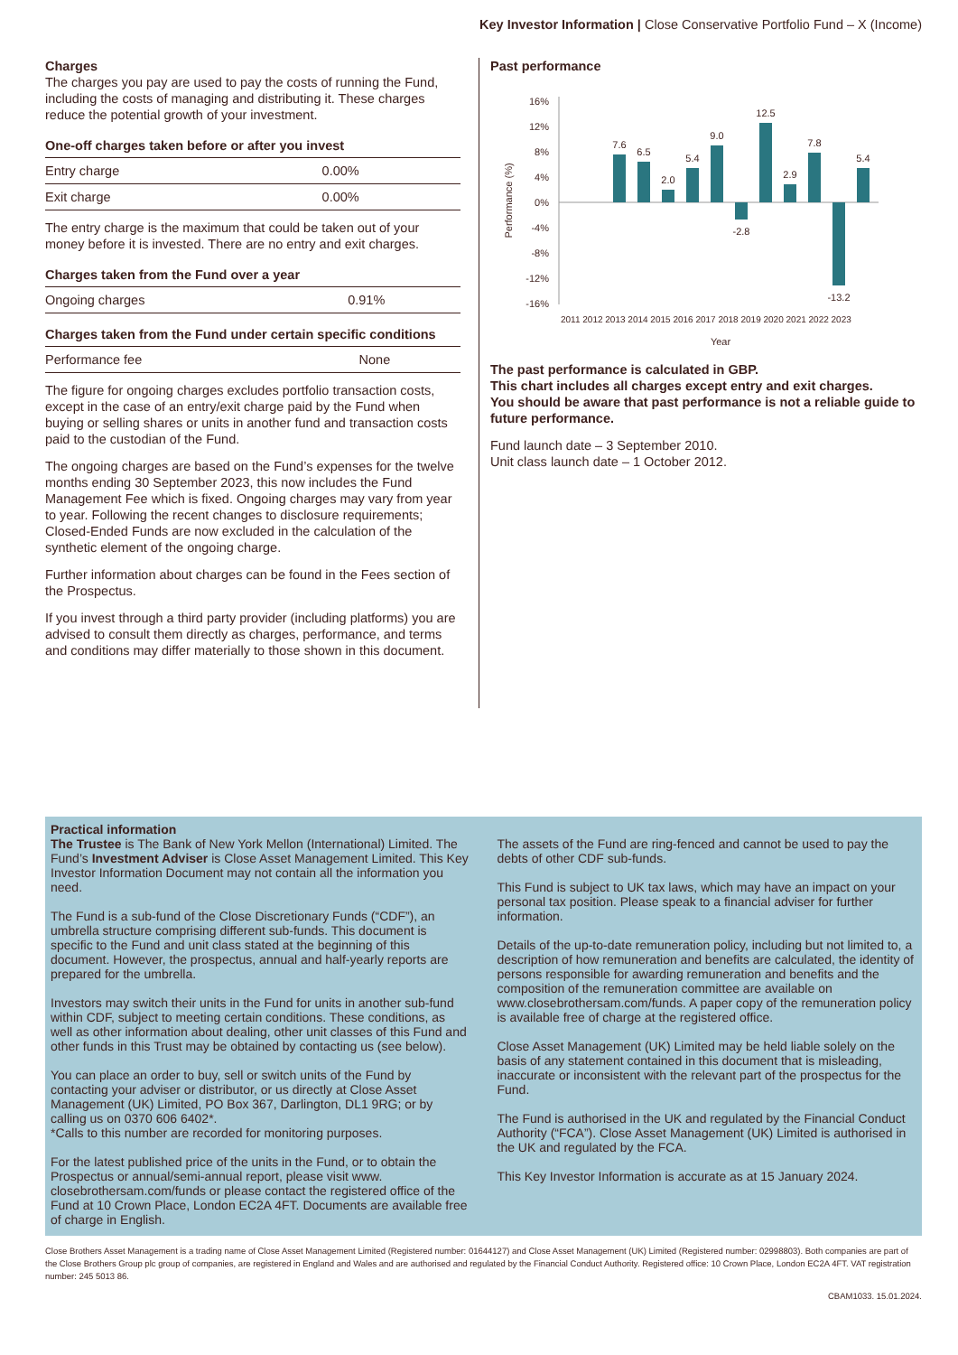Key Investor Information | Close Conservative Portfolio Fund – X (Income)
Charges
The charges you pay are used to pay the costs of running the Fund, including the costs of managing and distributing it. These charges reduce the potential growth of your investment.
| One-off charges taken before or after you invest | |
| --- | --- |
| Entry charge | 0.00% |
| Exit charge | 0.00% |
The entry charge is the maximum that could be taken out of your money before it is invested. There are no entry and exit charges.
| Charges taken from the Fund over a year | |
| --- | --- |
| Ongoing charges | 0.91% |
| Charges taken from the Fund under certain specific conditions | |
| --- | --- |
| Performance fee | None |
The figure for ongoing charges excludes portfolio transaction costs, except in the case of an entry/exit charge paid by the Fund when buying or selling shares or units in another fund and transaction costs paid to the custodian of the Fund.
The ongoing charges are based on the Fund’s expenses for the twelve months ending 30 September 2023, this now includes the Fund Management Fee which is fixed. Ongoing charges may vary from year to year. Following the recent changes to disclosure requirements; Closed-Ended Funds are now excluded in the calculation of the synthetic element of the ongoing charge.
Further information about charges can be found in the Fees section of the Prospectus.
If you invest through a third party provider (including platforms) you are advised to consult them directly as charges, performance, and terms and conditions may differ materially to those shown in this document.
Past performance
Performance (%)
16%
12%
8%
4%
0%
-4%
-8%
-12%
-16%
7.6
6.5
2.0
5.4
9.0
-2.8
12.5
2.9
7.8
-13.2
5.4
2011 2012 2013 2014 2015 2016 2017 2018 2019 2020 2021 2022 2023
Year
The past performance is calculated in GBP.
This chart includes all charges except entry and exit charges.
You should be aware that past performance is not a reliable guide to future performance.
Fund launch date – 3 September 2010.
Unit class launch date – 1 October 2012.
Practical information
The Trustee is The Bank of New York Mellon (International) Limited. The Fund’s Investment Adviser is Close Asset Management Limited. This Key Investor Information Document may not contain all the information you need.
The Fund is a sub-fund of the Close Discretionary Funds (“CDF”), an umbrella structure comprising different sub-funds. This document is specific to the Fund and unit class stated at the beginning of this document. However, the prospectus, annual and half-yearly reports are prepared for the umbrella.
Investors may switch their units in the Fund for units in another sub-fund within CDF, subject to meeting certain conditions. These conditions, as well as other information about dealing, other unit classes of this Fund and other funds in this Trust may be obtained by contacting us (see below).
You can place an order to buy, sell or switch units of the Fund by contacting your adviser or distributor, or us directly at Close Asset Management (UK) Limited, PO Box 367, Darlington, DL1 9RG; or by calling us on 0370 606 6402*.
*Calls to this number are recorded for monitoring purposes.
For the latest published price of the units in the Fund, or to obtain the Prospectus or annual/semi-annual report, please visit www. closebrothersam.com/funds or please contact the registered office of the Fund at 10 Crown Place, London EC2A 4FT. Documents are available free of charge in English.
The assets of the Fund are ring-fenced and cannot be used to pay the debts of other CDF sub-funds.
This Fund is subject to UK tax laws, which may have an impact on your personal tax position. Please speak to a financial adviser for further information.
Details of the up-to-date remuneration policy, including but not limited to, a description of how remuneration and benefits are calculated, the identity of persons responsible for awarding remuneration and benefits and the composition of the remuneration committee are available on www.closebrothersam.com/funds. A paper copy of the remuneration policy is available free of charge at the registered office.
Close Asset Management (UK) Limited may be held liable solely on the basis of any statement contained in this document that is misleading, inaccurate or inconsistent with the relevant part of the prospectus for the Fund.
The Fund is authorised in the UK and regulated by the Financial Conduct Authority (“FCA”). Close Asset Management (UK) Limited is authorised in the UK and regulated by the FCA.
This Key Investor Information is accurate as at 15 January 2024.
Close Brothers Asset Management is a trading name of Close Asset Management Limited (Registered number: 01644127) and Close Asset Management (UK) Limited (Registered number: 02998803). Both companies are part of the Close Brothers Group plc group of companies, are registered in England and Wales and are authorised and regulated by the Financial Conduct Authority. Registered office: 10 Crown Place, London EC2A 4FT. VAT registration number: 245 5013 86.
CBAM1033. 15.01.2024.